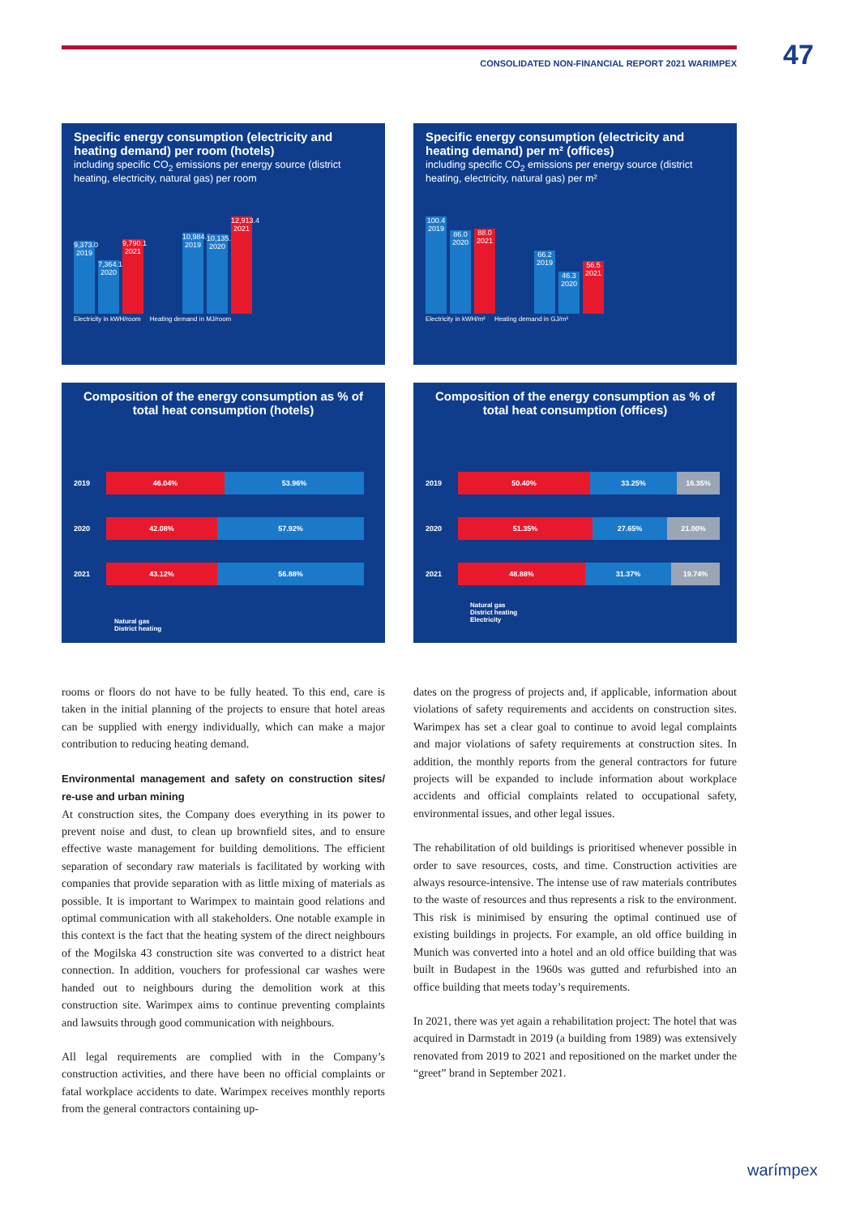CONSOLIDATED NON-FINANCIAL REPORT 2021 WARIMPEX 47
Specific energy consumption (electricity and heating demand) per room (hotels)
including specific CO<sub>2</sub> emissions per energy source (district heating, electricity, natural gas) per room
9,373.0 2019
7,364.1 2020
9,790.1 2021
10,984.5 2019
10,135.8 2020
12,913.4 2021
Electricity in kWH/room Heating demand in MJ/room
Specific energy consumption (electricity and heating demand) per m² (offices)
including specific CO<sub>2</sub> emissions per energy source (district heating, electricity, natural gas) per m²
100.4 2019
86.0 2020
88.0 2021
66.2 2019
46.3 2020
56.5 2021
Electricity in kWH/m² Heating demand in GJ/m²
Composition of the energy consumption as % of total heat consumption (hotels)
2019
46.04% 53.96%
2020
42.08% 57.92%
2021
43.12% 56.88%
Natural gas
District heating
Composition of the energy consumption as % of total heat consumption (offices)
2019
50.40% 33.25% 16.35%
2020
51.35% 27.65% 21.00%
2021
48.88% 31.37% 19.74%
Natural gas
District heating
Electricity
rooms or floors do not have to be fully heated. To this end, care is taken in the initial planning of the projects to ensure that hotel areas can be supplied with energy individually, which can make a major contribution to reducing heating demand.
Environmental management and safety on construction sites/ re-use and urban mining
At construction sites, the Company does everything in its power to prevent noise and dust, to clean up brownfield sites, and to ensure effective waste management for building demolitions. The efficient separation of secondary raw materials is facilitated by working with companies that provide separation with as little mixing of materials as possible. It is important to Warimpex to maintain good relations and optimal communication with all stakeholders. One notable example in this context is the fact that the heating system of the direct neighbours of the Mogilska 43 construction site was converted to a district heat connection. In addition, vouchers for professional car washes were handed out to neighbours during the demolition work at this construction site. Warimpex aims to continue preventing complaints and lawsuits through good communication with neighbours.
All legal requirements are complied with in the Company’s construction activities, and there have been no official complaints or fatal workplace accidents to date. Warimpex receives monthly reports from the general contractors containing up-
dates on the progress of projects and, if applicable, information about violations of safety requirements and accidents on construction sites. Warimpex has set a clear goal to continue to avoid legal complaints and major violations of safety requirements at construction sites. In addition, the monthly reports from the general contractors for future projects will be expanded to include information about workplace accidents and official complaints related to occupational safety, environmental issues, and other legal issues.
The rehabilitation of old buildings is prioritised whenever possible in order to save resources, costs, and time. Construction activities are always resource-intensive. The intense use of raw materials contributes to the waste of resources and thus represents a risk to the environment. This risk is minimised by ensuring the optimal continued use of existing buildings in projects. For example, an old office building in Munich was converted into a hotel and an old office building that was built in Budapest in the 1960s was gutted and refurbished into an office building that meets today’s requirements.
In 2021, there was yet again a rehabilitation project: The hotel that was acquired in Darmstadt in 2019 (a building from 1989) was extensively renovated from 2019 to 2021 and repositioned on the market under the “greet” brand in September 2021.
warímpex